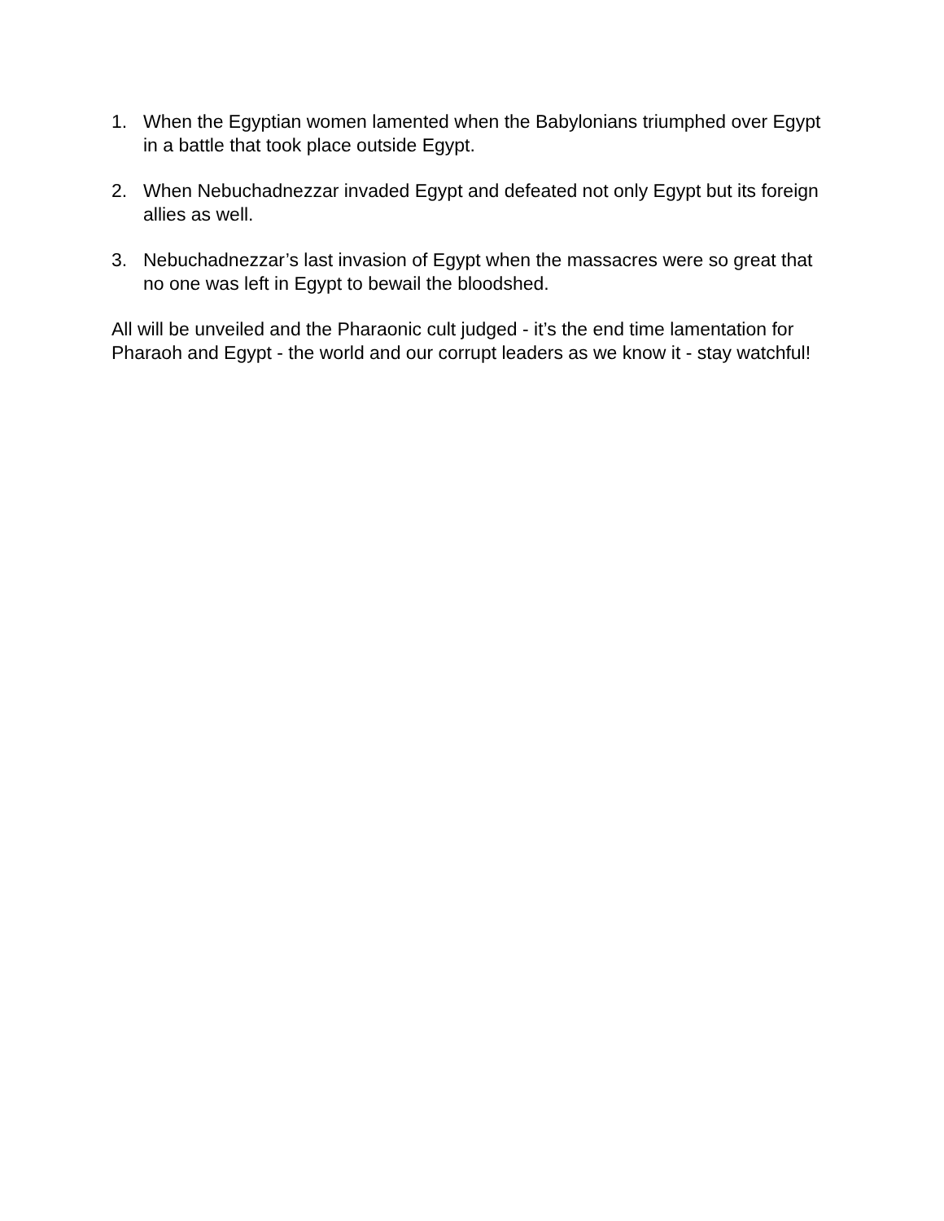1. When the Egyptian women lamented when the Babylonians triumphed over Egypt in a battle that took place outside Egypt.
2. When Nebuchadnezzar invaded Egypt and defeated not only Egypt but its foreign allies as well.
3. Nebuchadnezzar’s last invasion of Egypt when the massacres were so great that no one was left in Egypt to bewail the bloodshed.
All will be unveiled and the Pharaonic cult judged - it’s the end time lamentation for Pharaoh and Egypt - the world and our corrupt leaders as we know it - stay watchful!